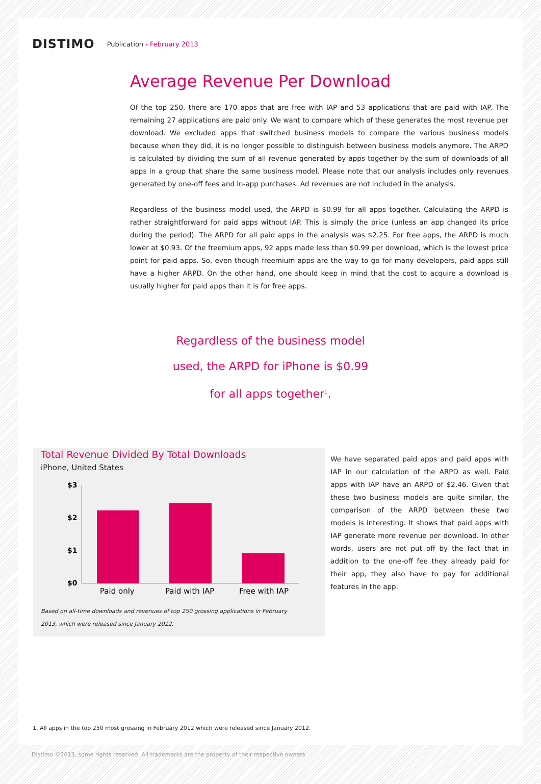DISTIMO
Publication - February 2013
Average Revenue Per Download
Of the top 250, there are 170 apps that are free with IAP and 53 applications that are paid with IAP. The remaining 27 applications are paid only. We want to compare which of these generates the most revenue per download. We excluded apps that switched business models to compare the various business models because when they did, it is no longer possible to distinguish between business models anymore. The ARPD is calculated by dividing the sum of all revenue generated by apps together by the sum of downloads of all apps in a group that share the same business model. Please note that our analysis includes only revenues generated by one-off fees and in-app purchases. Ad revenues are not included in the analysis.
Regardless of the business model used, the ARPD is $0.99 for all apps together. Calculating the ARPD is rather straightforward for paid apps without IAP. This is simply the price (unless an app changed its price during the period). The ARPD for all paid apps in the analysis was $2.25. For free apps, the ARPD is much lower at $0.93. Of the freemium apps, 92 apps made less than $0.99 per download, which is the lowest price point for paid apps. So, even though freemium apps are the way to go for many developers, paid apps still have a higher ARPD. On the other hand, one should keep in mind that the cost to acquire a download is usually higher for paid apps than it is for free apps.
Regardless of the business model
used, the ARPD for iPhone is $0.99
for all apps together<sup>1</sup>.
Total Revenue Divided By Total Downloads
iPhone, United States
$3
$2
$1
$0
Paid only
Paid with IAP
Free with IAP
Based on all-time downloads and revenues of top 250 grossing applications in February
2013, which were released since January 2012.
We have separated paid apps and paid apps with IAP in our calculation of the ARPD as well. Paid apps with IAP have an ARPD of $2.46. Given that these two business models are quite similar, the comparison of the ARPD between these two models is interesting. It shows that paid apps with IAP generate more revenue per download. In other words, users are not put off by the fact that in addition to the one-off fee they already paid for their app, they also have to pay for additional features in the app.
1. All apps in the top 250 most grossing in February 2012 which were released since January 2012.
Distimo ©2013, some rights reserved. All trademarks are the property of their respective owners.